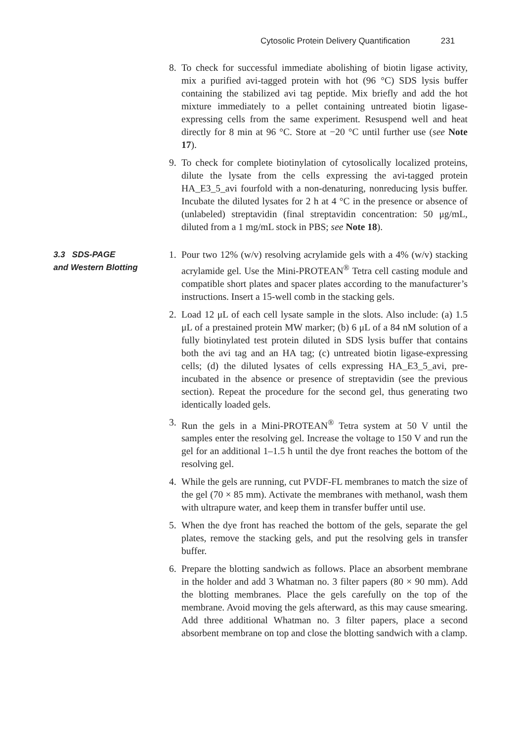Cytosolic Protein Delivery Quantification 231
8. To check for successful immediate abolishing of biotin ligase activity, mix a purified avi-tagged protein with hot (96 °C) SDS lysis buffer containing the stabilized avi tag peptide. Mix briefly and add the hot mixture immediately to a pellet containing untreated biotin ligase-expressing cells from the same experiment. Resuspend well and heat directly for 8 min at 96 °C. Store at −20 °C until further use (see Note 17).
9. To check for complete biotinylation of cytosolically localized proteins, dilute the lysate from the cells expressing the avi-tagged protein HA_E3_5_avi fourfold with a non-denaturing, nonreducing lysis buffer. Incubate the diluted lysates for 2 h at 4 °C in the presence or absence of (unlabeled) streptavidin (final streptavidin concentration: 50 μg/mL, diluted from a 1 mg/mL stock in PBS; see Note 18).
3.3 SDS-PAGE
and Western Blotting
1. Pour two 12% (w/v) resolving acrylamide gels with a 4% (w/v) stacking acrylamide gel. Use the Mini-PROTEAN<sup>®</sup> Tetra cell casting module and compatible short plates and spacer plates according to the manufacturer’s instructions. Insert a 15-well comb in the stacking gels.
2. Load 12 μL of each cell lysate sample in the slots. Also include: (a) 1.5 μL of a prestained protein MW marker; (b) 6 μL of a 84 nM solution of a fully biotinylated test protein diluted in SDS lysis buffer that contains both the avi tag and an HA tag; (c) untreated biotin ligase-expressing cells; (d) the diluted lysates of cells expressing HA_E3_5_avi, pre-incubated in the absence or presence of streptavidin (see the previous section). Repeat the procedure for the second gel, thus generating two identically loaded gels.
3. Run the gels in a Mini-PROTEAN<sup>®</sup> Tetra system at 50 V until the samples enter the resolving gel. Increase the voltage to 150 V and run the gel for an additional 1–1.5 h until the dye front reaches the bottom of the resolving gel.
4. While the gels are running, cut PVDF-FL membranes to match the size of the gel (70 × 85 mm). Activate the membranes with methanol, wash them with ultrapure water, and keep them in transfer buffer until use.
5. When the dye front has reached the bottom of the gels, separate the gel plates, remove the stacking gels, and put the resolving gels in transfer buffer.
6. Prepare the blotting sandwich as follows. Place an absorbent membrane in the holder and add 3 Whatman no. 3 filter papers (80 × 90 mm). Add the blotting membranes. Place the gels carefully on the top of the membrane. Avoid moving the gels afterward, as this may cause smearing. Add three additional Whatman no. 3 filter papers, place a second absorbent membrane on top and close the blotting sandwich with a clamp.